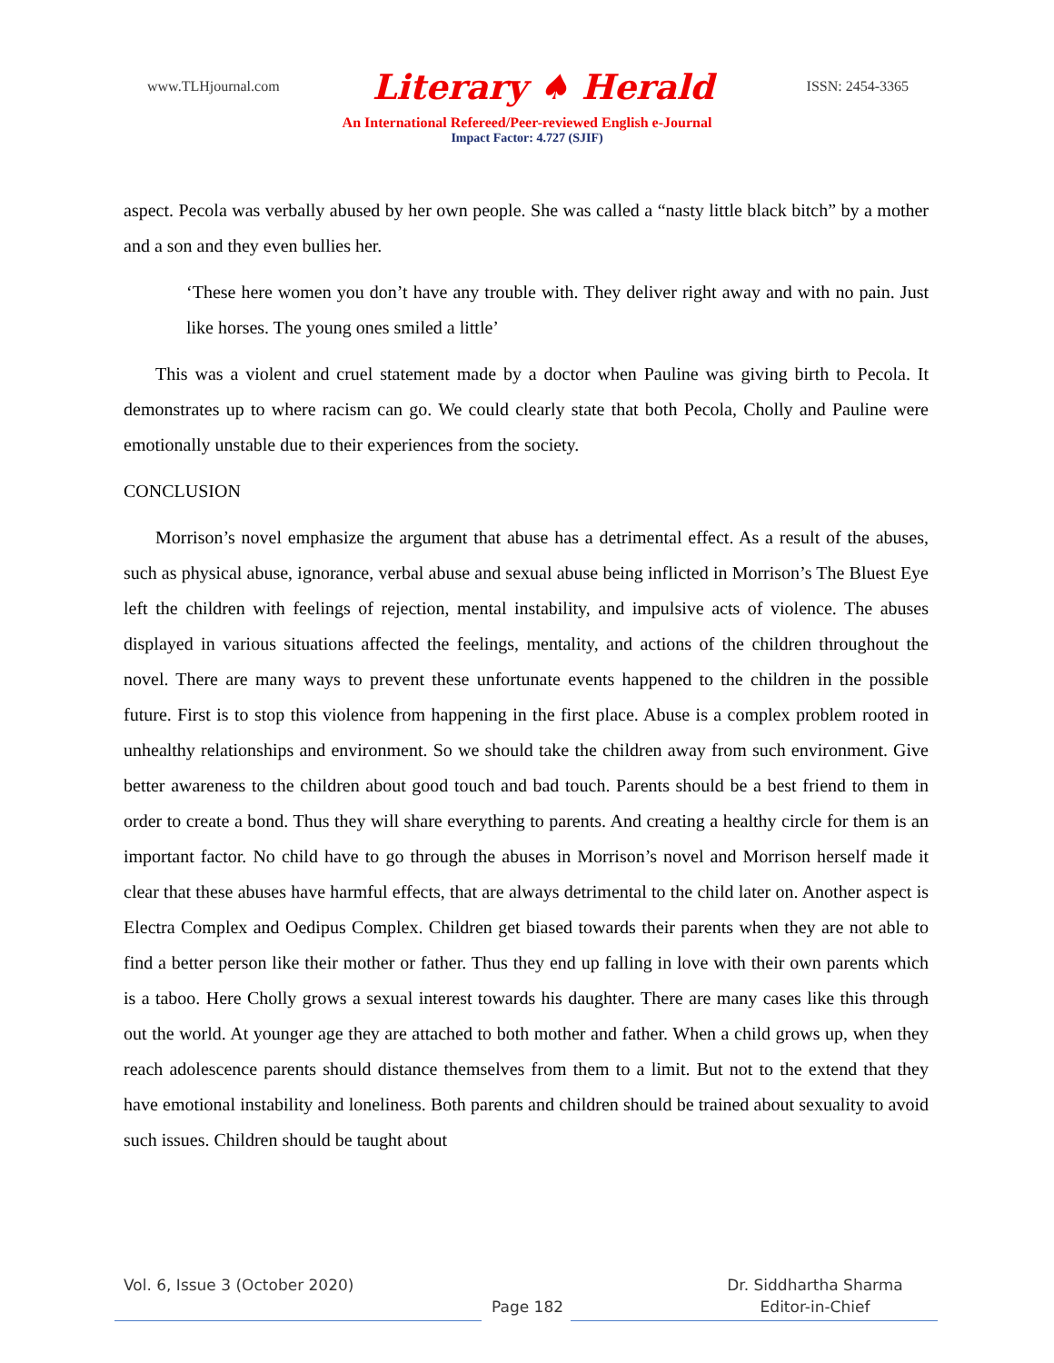www.TLHjournal.com Literary ♠ Herald ISSN: 2454-3365
An International Refereed/Peer-reviewed English e-Journal
Impact Factor: 4.727 (SJIF)
aspect. Pecola was verbally abused by her own people. She was called a “nasty little black bitch” by a mother and a son and they even bullies her.
‘These here women you don’t have any trouble with. They deliver right away and with no pain. Just like horses. The young ones smiled a little’
This was a violent and cruel statement made by a doctor when Pauline was giving birth to Pecola. It demonstrates up to where racism can go. We could clearly state that both Pecola, Cholly and Pauline were emotionally unstable due to their experiences from the society.
CONCLUSION
Morrison’s novel emphasize the argument that abuse has a detrimental effect. As a result of the abuses, such as physical abuse, ignorance, verbal abuse and sexual abuse being inflicted in Morrison’s The Bluest Eye left the children with feelings of rejection, mental instability, and impulsive acts of violence. The abuses displayed in various situations affected the feelings, mentality, and actions of the children throughout the novel. There are many ways to prevent these unfortunate events happened to the children in the possible future. First is to stop this violence from happening in the first place. Abuse is a complex problem rooted in unhealthy relationships and environment. So we should take the children away from such environment. Give better awareness to the children about good touch and bad touch. Parents should be a best friend to them in order to create a bond. Thus they will share everything to parents. And creating a healthy circle for them is an important factor. No child have to go through the abuses in Morrison’s novel and Morrison herself made it clear that these abuses have harmful effects, that are always detrimental to the child later on. Another aspect is Electra Complex and Oedipus Complex. Children get biased towards their parents when they are not able to find a better person like their mother or father. Thus they end up falling in love with their own parents which is a taboo. Here Cholly grows a sexual interest towards his daughter. There are many cases like this through out the world. At younger age they are attached to both mother and father. When a child grows up, when they reach adolescence parents should distance themselves from them to a limit. But not to the extend that they have emotional instability and loneliness. Both parents and children should be trained about sexuality to avoid such issues. Children should be taught about
Vol. 6, Issue 3 (October 2020) Dr. Siddhartha Sharma
Page 182 Editor-in-Chief